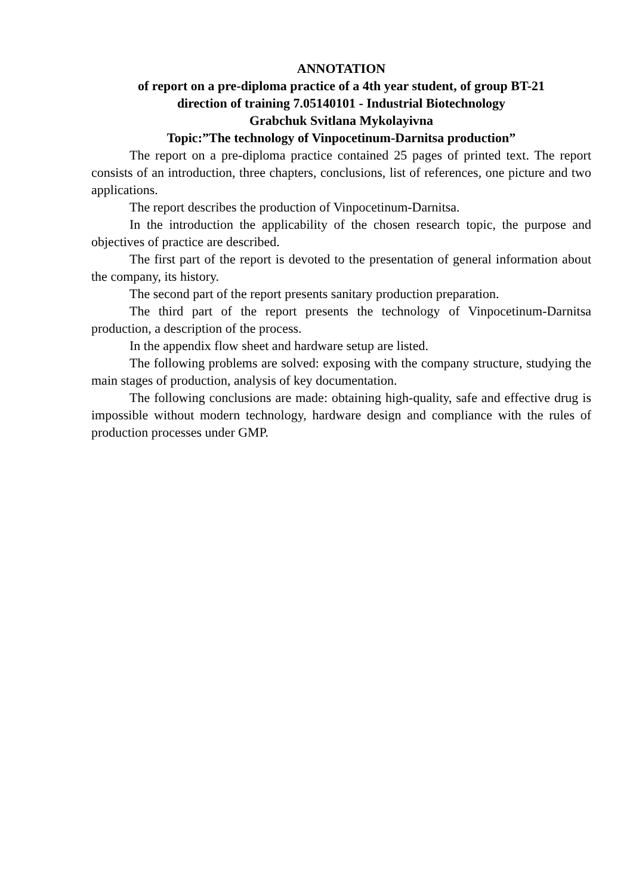ANNOTATION
of report on a pre-diploma practice of a 4th year student, of group BT-21
direction of training 7.05140101 - Industrial Biotechnology
Grabchuk Svitlana Mykolayivna
Topic:”The technology of Vinpocetinum-Darnitsa production”
The report on a pre-diploma practice contained 25 pages of printed text. The report consists of an introduction, three chapters, conclusions, list of references, one picture and two applications.
The report describes the production of Vinpocetinum-Darnitsa.
In the introduction the applicability of the chosen research topic, the purpose and objectives of practice are described.
The first part of the report is devoted to the presentation of general information about the company, its history.
The second part of the report presents sanitary production preparation.
The third part of the report presents the technology of Vinpocetinum-Darnitsa production, a description of the process.
In the appendix flow sheet and hardware setup are listed.
The following problems are solved: exposing with the company structure, studying the main stages of production, analysis of key documentation.
The following conclusions are made: obtaining high-quality, safe and effective drug is impossible without modern technology, hardware design and compliance with the rules of production processes under GMP.